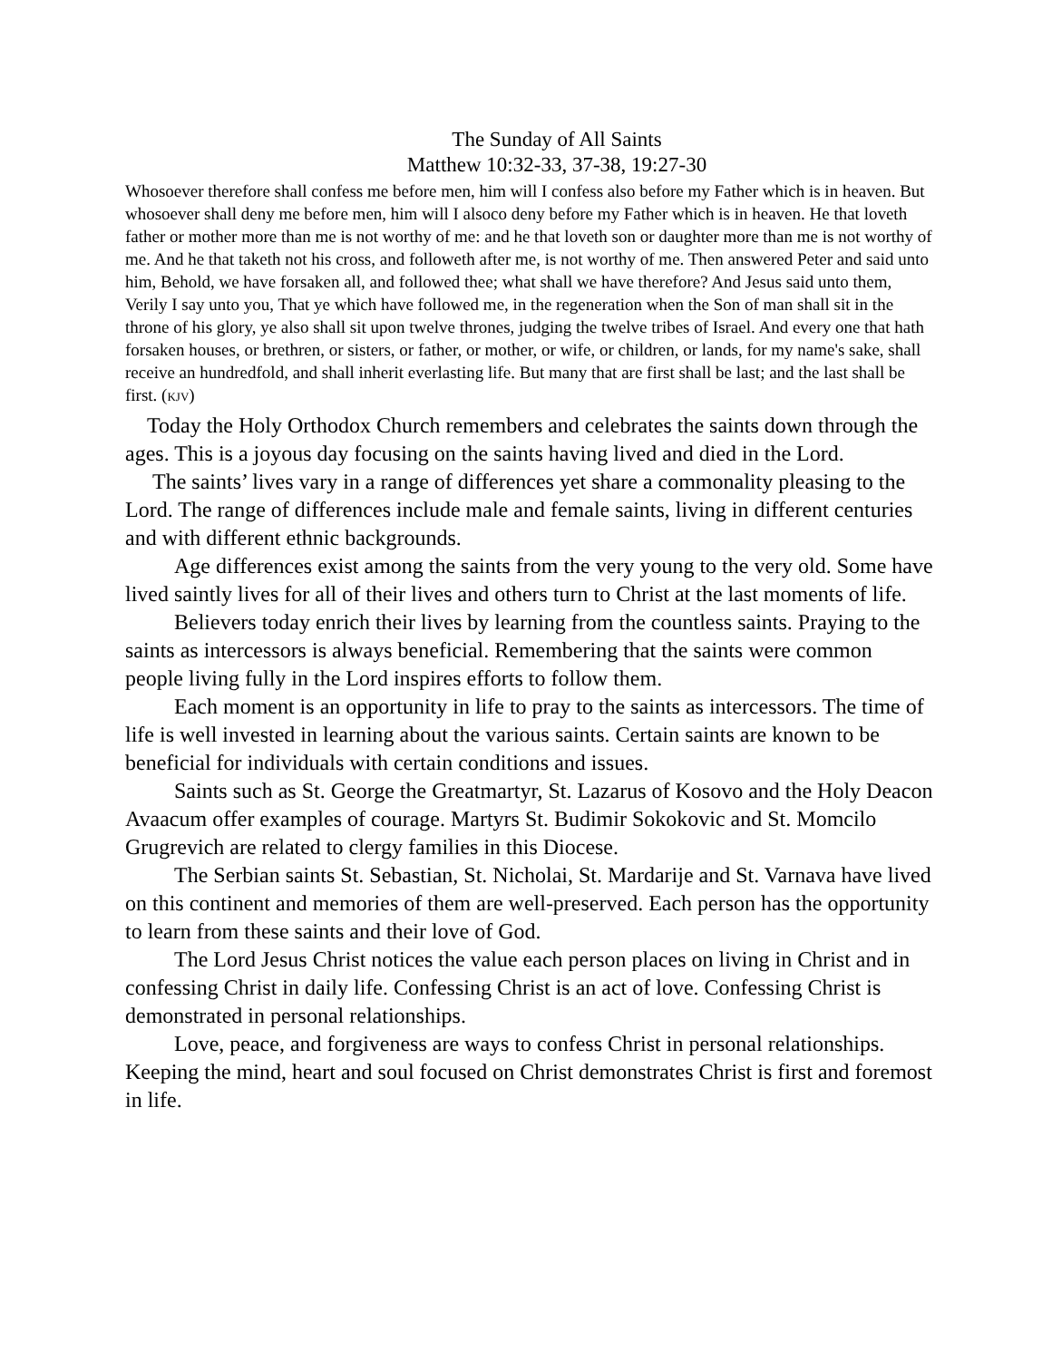The Sunday of All Saints
Matthew 10:32-33, 37-38, 19:27-30
Whosoever therefore shall confess me before men, him will I confess also before my Father which is in heaven. But whosoever shall deny me before men, him will I alsoco deny before my Father which is in heaven. He that loveth father or mother more than me is not worthy of me: and he that loveth son or daughter more than me is not worthy of me. And he that taketh not his cross, and followeth after me, is not worthy of me. Then answered Peter and said unto him, Behold, we have forsaken all, and followed thee; what shall we have therefore? And Jesus said unto them, Verily I say unto you, That ye which have followed me, in the regeneration when the Son of man shall sit in the throne of his glory, ye also shall sit upon twelve thrones, judging the twelve tribes of Israel. And every one that hath forsaken houses, or brethren, or sisters, or father, or mother, or wife, or children, or lands, for my name's sake, shall receive an hundredfold, and shall inherit everlasting life. But many that are first shall be last; and the last shall be first. (KJV)
Today the Holy Orthodox Church remembers and celebrates the saints down through the ages. This is a joyous day focusing on the saints having lived and died in the Lord.
The saints’ lives vary in a range of differences yet share a commonality pleasing to the Lord. The range of differences include male and female saints, living in different centuries and with different ethnic backgrounds.
Age differences exist among the saints from the very young to the very old. Some have lived saintly lives for all of their lives and others turn to Christ at the last moments of life.
Believers today enrich their lives by learning from the countless saints. Praying to the saints as intercessors is always beneficial. Remembering that the saints were common people living fully in the Lord inspires efforts to follow them.
Each moment is an opportunity in life to pray to the saints as intercessors. The time of life is well invested in learning about the various saints. Certain saints are known to be beneficial for individuals with certain conditions and issues.
Saints such as St. George the Greatmartyr, St. Lazarus of Kosovo and the Holy Deacon Avaacum offer examples of courage. Martyrs St. Budimir Sokokovic and St. Momcilo Grugrevich are related to clergy families in this Diocese.
The Serbian saints St. Sebastian, St. Nicholai, St. Mardarije and St. Varnava have lived on this continent and memories of them are well-preserved. Each person has the opportunity to learn from these saints and their love of God.
The Lord Jesus Christ notices the value each person places on living in Christ and in confessing Christ in daily life. Confessing Christ is an act of love. Confessing Christ is demonstrated in personal relationships.
Love, peace, and forgiveness are ways to confess Christ in personal relationships. Keeping the mind, heart and soul focused on Christ demonstrates Christ is first and foremost in life.